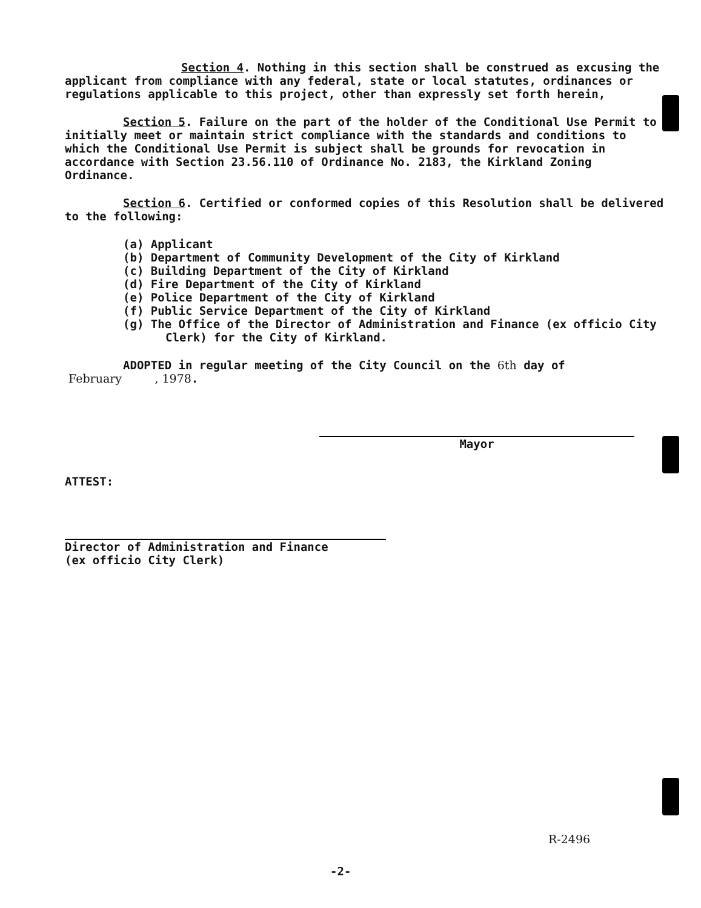Section 4. Nothing in this section shall be construed as excusing the applicant from compliance with any federal, state or local statutes, ordinances or regulations applicable to this project, other than expressly set forth herein,
Section 5. Failure on the part of the holder of the Conditional Use Permit to initially meet or maintain strict compliance with the standards and conditions to which the Conditional Use Permit is subject shall be grounds for revocation in accordance with Section 23.56.110 of Ordinance No. 2183, the Kirkland Zoning Ordinance.
Section 6. Certified or conformed copies of this Resolution shall be delivered to the following:
(a) Applicant
(b) Department of Community Development of the City of Kirkland
(c) Building Department of the City of Kirkland
(d) Fire Department of the City of Kirkland
(e) Police Department of the City of Kirkland
(f) Public Service Department of the City of Kirkland
(g) The Office of the Director of Administration and Finance (ex officio City Clerk) for the City of Kirkland.
ADOPTED in regular meeting of the City Council on the 6th day of February , 1978.
Mayor
ATTEST:
Director of Administration and Finance
(ex officio City Clerk)
R-2496
-2-